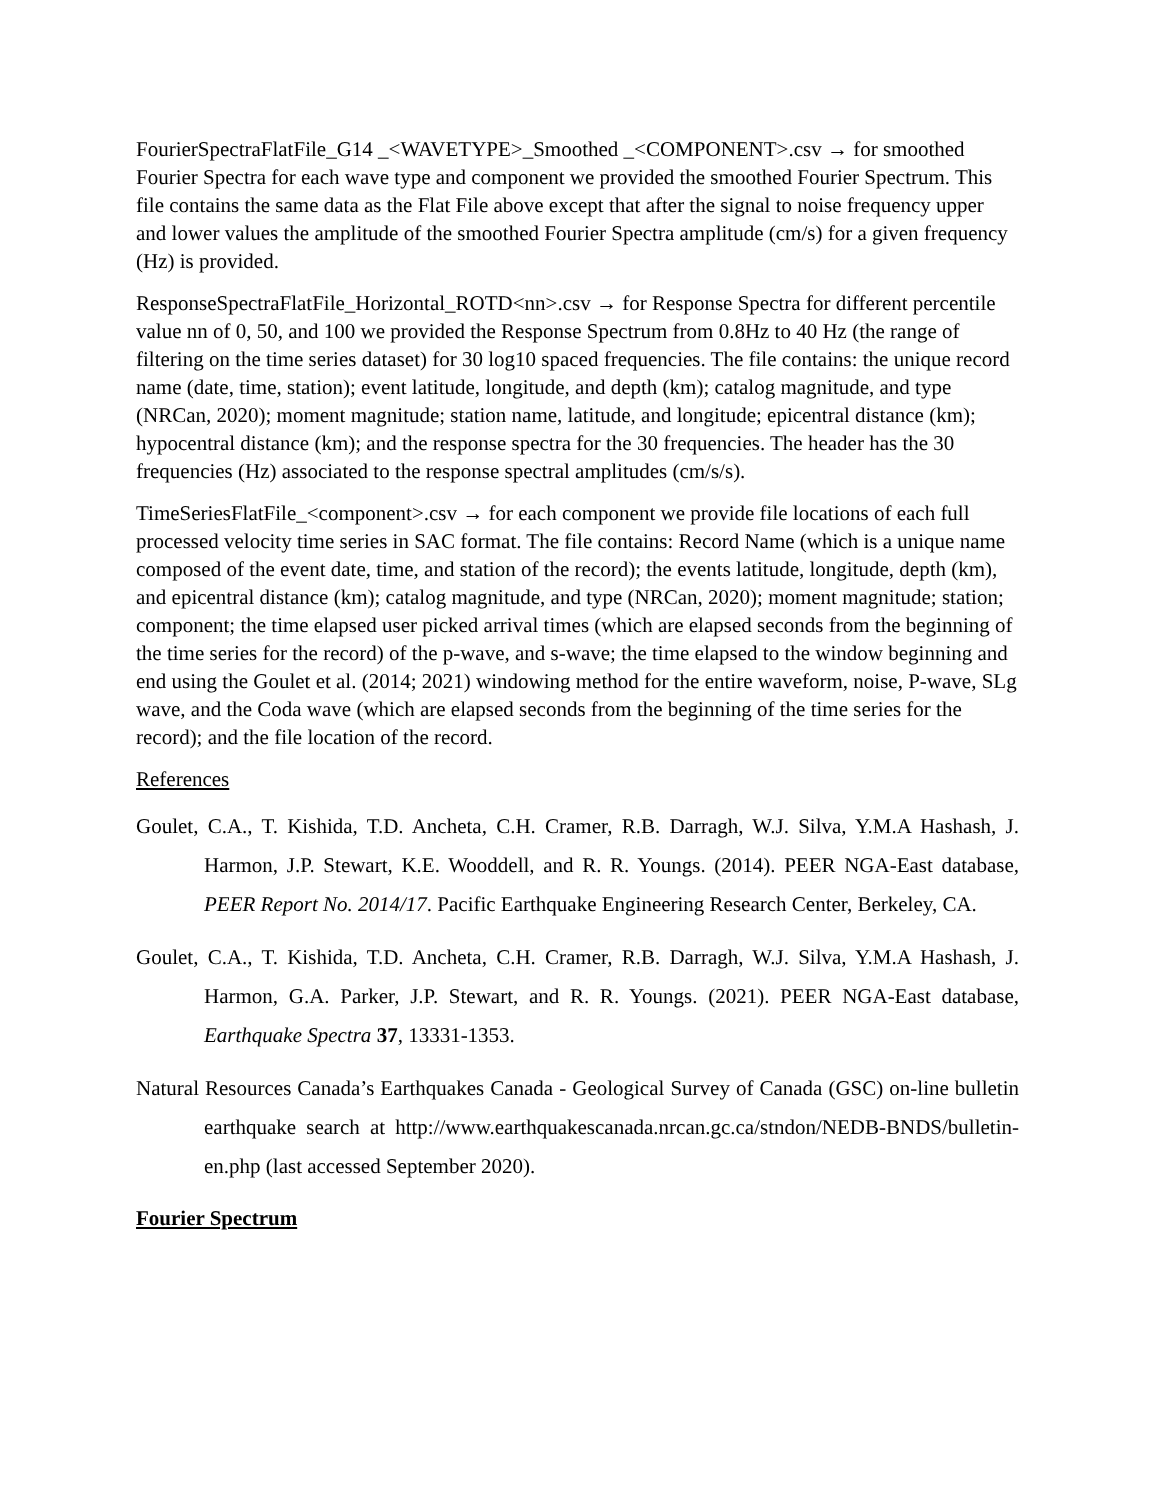FourierSpectraFlatFile_G14 _<WAVETYPE>_Smoothed _<COMPONENT>.csv → for smoothed Fourier Spectra for each wave type and component we provided the smoothed Fourier Spectrum. This file contains the same data as the Flat File above except that after the signal to noise frequency upper and lower values the amplitude of the smoothed Fourier Spectra amplitude (cm/s) for a given frequency (Hz) is provided.
ResponseSpectraFlatFile_Horizontal_ROTD<nn>.csv → for Response Spectra for different percentile value nn of 0, 50, and 100 we provided the Response Spectrum from 0.8Hz to 40 Hz (the range of filtering on the time series dataset) for 30 log10 spaced frequencies. The file contains: the unique record name (date, time, station); event latitude, longitude, and depth (km); catalog magnitude, and type (NRCan, 2020); moment magnitude; station name, latitude, and longitude; epicentral distance (km); hypocentral distance (km); and the response spectra for the 30 frequencies. The header has the 30 frequencies (Hz) associated to the response spectral amplitudes (cm/s/s).
TimeSeriesFlatFile_<component>.csv → for each component we provide file locations of each full processed velocity time series in SAC format. The file contains: Record Name (which is a unique name composed of the event date, time, and station of the record); the events latitude, longitude, depth (km), and epicentral distance (km); catalog magnitude, and type (NRCan, 2020); moment magnitude; station; component; the time elapsed user picked arrival times (which are elapsed seconds from the beginning of the time series for the record) of the p-wave, and s-wave; the time elapsed to the window beginning and end using the Goulet et al. (2014; 2021) windowing method for the entire waveform, noise, P-wave, SLg wave, and the Coda wave (which are elapsed seconds from the beginning of the time series for the record); and the file location of the record.
References
Goulet, C.A., T. Kishida, T.D. Ancheta, C.H. Cramer, R.B. Darragh, W.J. Silva, Y.M.A Hashash, J. Harmon, J.P. Stewart, K.E. Wooddell, and R. R. Youngs. (2014). PEER NGA-East database, PEER Report No. 2014/17. Pacific Earthquake Engineering Research Center, Berkeley, CA.
Goulet, C.A., T. Kishida, T.D. Ancheta, C.H. Cramer, R.B. Darragh, W.J. Silva, Y.M.A Hashash, J. Harmon, G.A. Parker, J.P. Stewart, and R. R. Youngs. (2021). PEER NGA-East database, Earthquake Spectra 37, 13331-1353.
Natural Resources Canada’s Earthquakes Canada - Geological Survey of Canada (GSC) on-line bulletin earthquake search at http://www.earthquakescanada.nrcan.gc.ca/stndon/NEDB-BNDS/bulletin-en.php (last accessed September 2020).
Fourier Spectrum